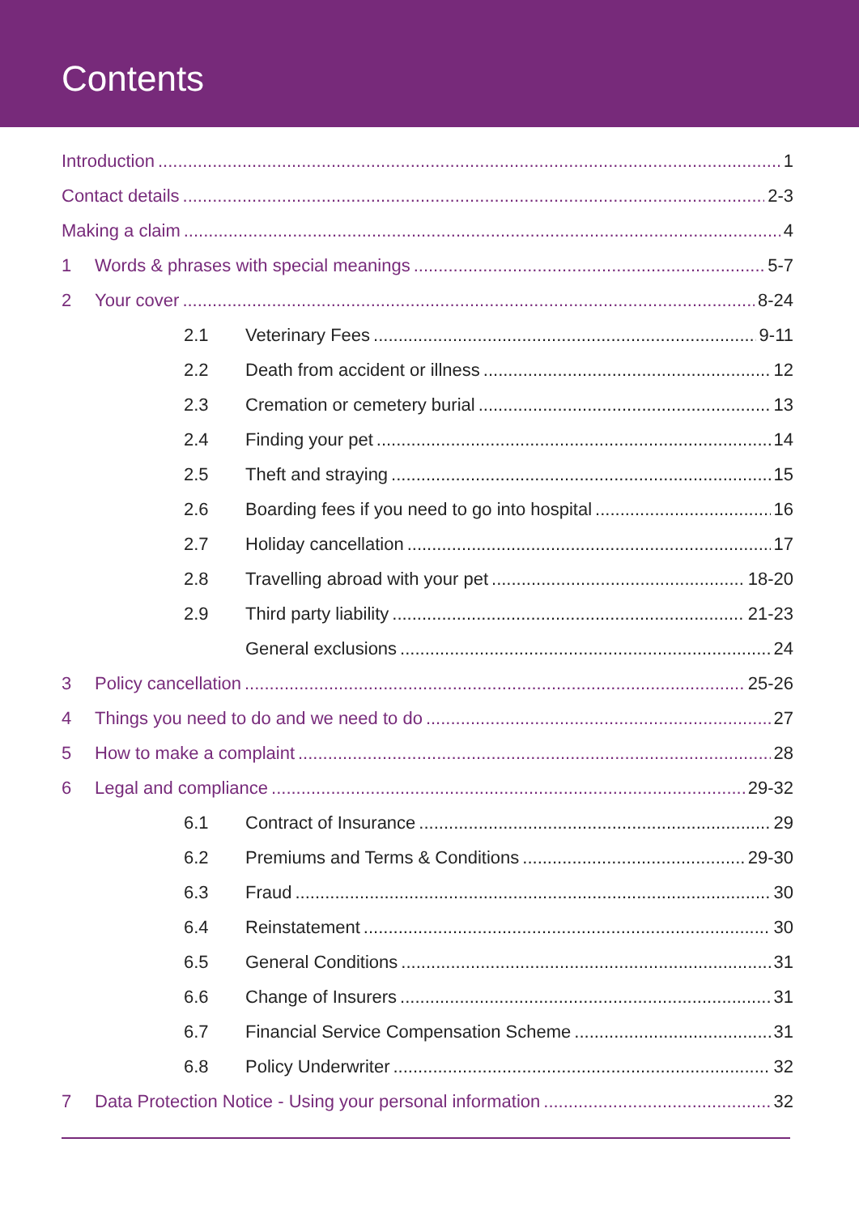Contents
Introduction 1
Contact details 2-3
Making a claim 4
1 Words & phrases with special meanings 5-7
2 Your cover 8-24
2.1 Veterinary Fees 9-11
2.2 Death from accident or illness 12
2.3 Cremation or cemetery burial 13
2.4 Finding your pet 14
2.5 Theft and straying 15
2.6 Boarding fees if you need to go into hospital 16
2.7 Holiday cancellation 17
2.8 Travelling abroad with your pet 18-20
2.9 Third party liability 21-23
General exclusions 24
3 Policy cancellation 25-26
4 Things you need to do and we need to do 27
5 How to make a complaint 28
6 Legal and compliance 29-32
6.1 Contract of Insurance 29
6.2 Premiums and Terms & Conditions 29-30
6.3 Fraud 30
6.4 Reinstatement 30
6.5 General Conditions 31
6.6 Change of Insurers 31
6.7 Financial Service Compensation Scheme 31
6.8 Policy Underwriter 32
7 Data Protection Notice - Using your personal information 32